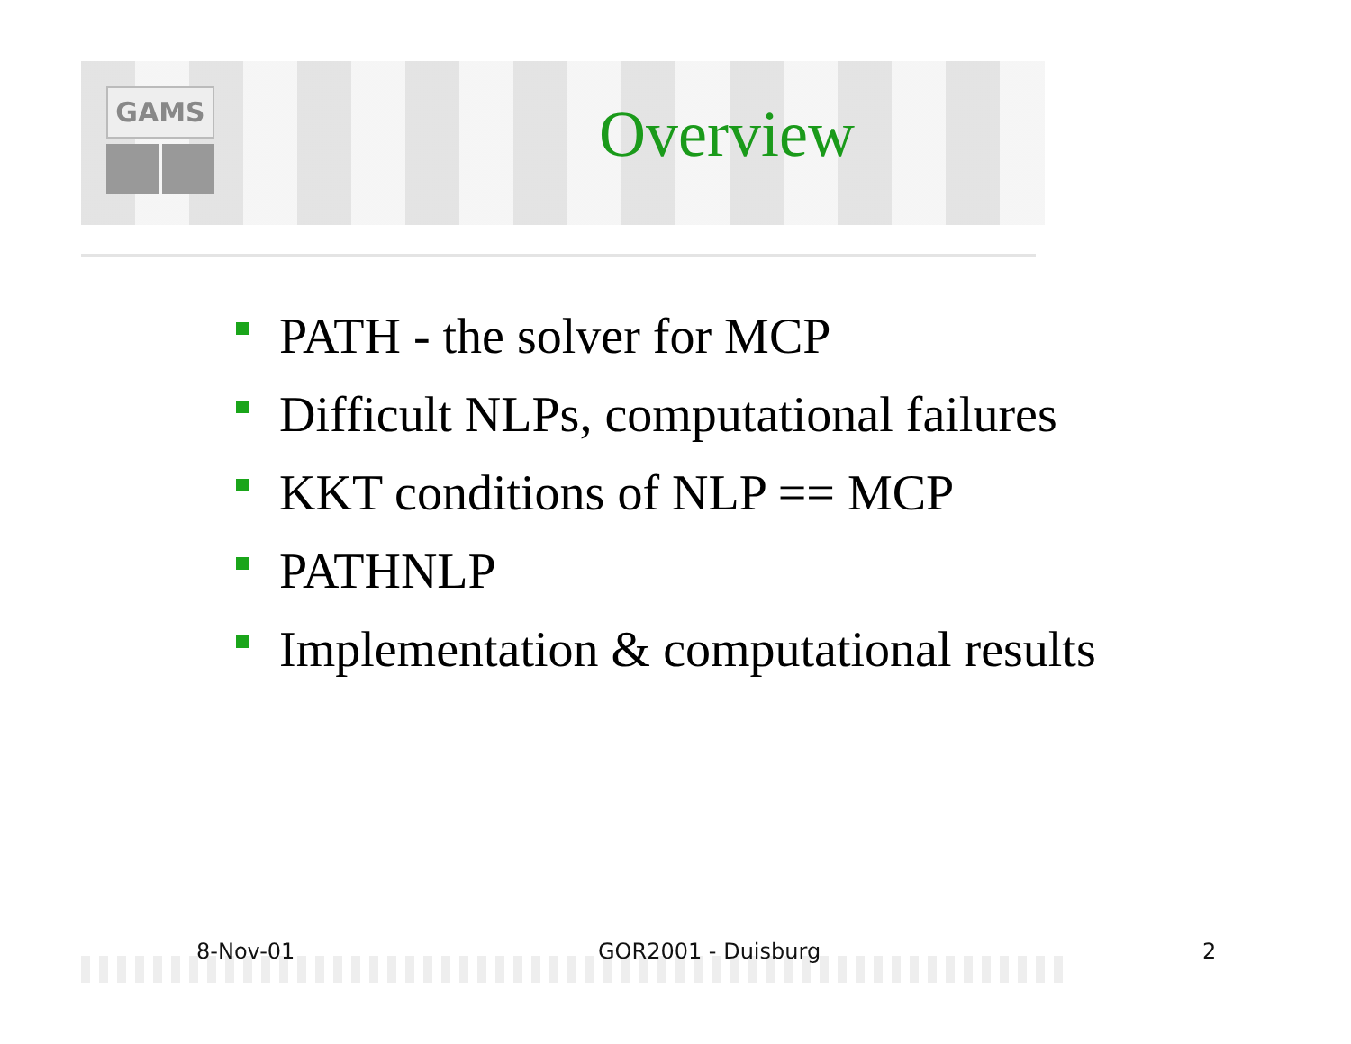GAMS
Overview
PATH - the solver for MCP
Difficult NLPs, computational failures
KKT conditions of NLP == MCP
PATHNLP
Implementation & computational results
8-Nov-01 GOR2001 - Duisburg 2